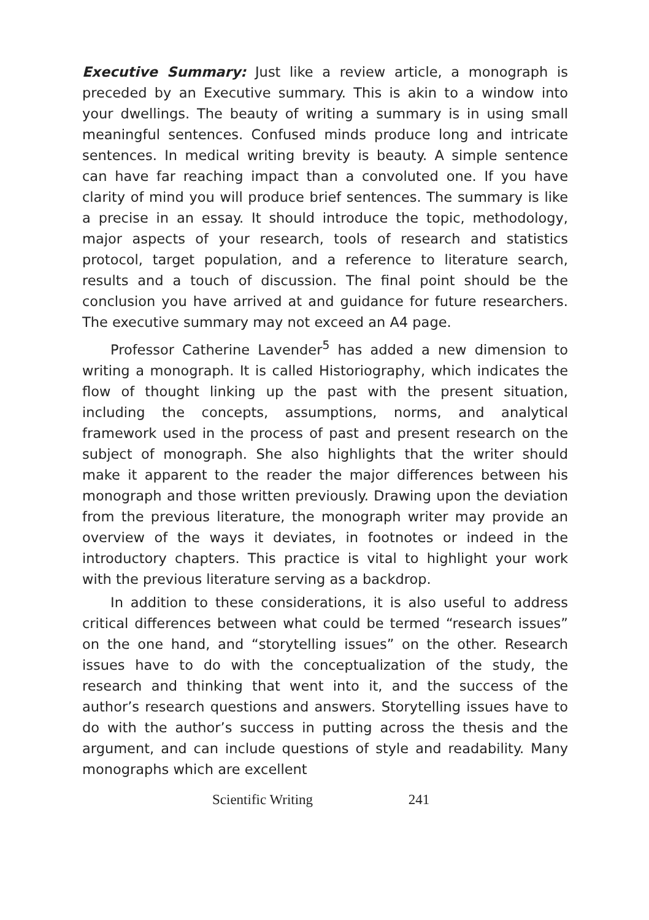Executive Summary: Just like a review article, a monograph is preceded by an Executive summary. This is akin to a window into your dwellings. The beauty of writing a summary is in using small meaningful sentences. Confused minds produce long and intricate sentences. In medical writing brevity is beauty. A simple sentence can have far reaching impact than a convoluted one. If you have clarity of mind you will produce brief sentences. The summary is like a precise in an essay. It should introduce the topic, methodology, major aspects of your research, tools of research and statistics protocol, target population, and a reference to literature search, results and a touch of discussion. The final point should be the conclusion you have arrived at and guidance for future researchers. The executive summary may not exceed an A4 page.
Professor Catherine Lavender<sup>5</sup> has added a new dimension to writing a monograph. It is called Historiography, which indicates the flow of thought linking up the past with the present situation, including the concepts, assumptions, norms, and analytical framework used in the process of past and present research on the subject of monograph. She also highlights that the writer should make it apparent to the reader the major differences between his monograph and those written previously. Drawing upon the deviation from the previous literature, the monograph writer may provide an overview of the ways it deviates, in footnotes or indeed in the introductory chapters. This practice is vital to highlight your work with the previous literature serving as a backdrop.
In addition to these considerations, it is also useful to address critical differences between what could be termed “research issues” on the one hand, and “storytelling issues” on the other. Research issues have to do with the conceptualization of the study, the research and thinking that went into it, and the success of the author’s research questions and answers. Storytelling issues have to do with the author’s success in putting across the thesis and the argument, and can include questions of style and readability. Many monographs which are excellent
Scientific Writing 241